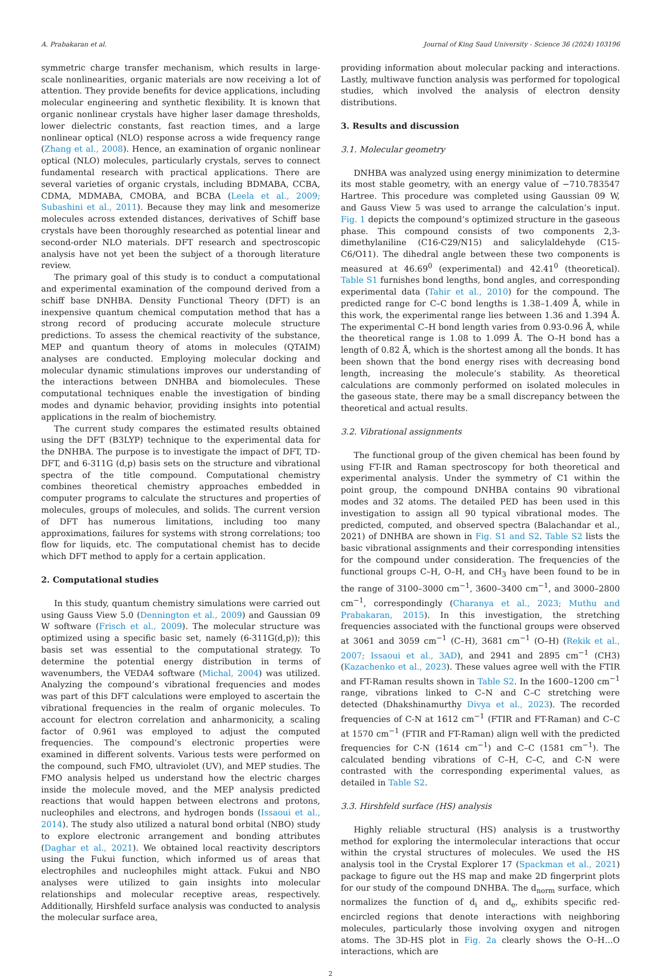A. Prabakaran et al. Journal of King Saud University - Science 36 (2024) 103196
symmetric charge transfer mechanism, which results in large-scale nonlinearities, organic materials are now receiving a lot of attention. They provide benefits for device applications, including molecular engineering and synthetic flexibility. It is known that organic nonlinear crystals have higher laser damage thresholds, lower dielectric constants, fast reaction times, and a large nonlinear optical (NLO) response across a wide frequency range (Zhang et al., 2008). Hence, an examination of organic nonlinear optical (NLO) molecules, particularly crystals, serves to connect fundamental research with practical applications. There are several varieties of organic crystals, including BDMABA, CCBA, CDMA, MDMABA, CMOBA, and BCBA (Leela et al., 2009; Subashini et al., 2011). Because they may link and mesomerize molecules across extended distances, derivatives of Schiff base crystals have been thoroughly researched as potential linear and second-order NLO materials. DFT research and spectroscopic analysis have not yet been the subject of a thorough literature review.
The primary goal of this study is to conduct a computational and experimental examination of the compound derived from a schiff base DNHBA. Density Functional Theory (DFT) is an inexpensive quantum chemical computation method that has a strong record of producing accurate molecule structure predictions. To assess the chemical reactivity of the substance, MEP and quantum theory of atoms in molecules (QTAIM) analyses are conducted. Employing molecular docking and molecular dynamic stimulations improves our understanding of the interactions between DNHBA and biomolecules. These computational techniques enable the investigation of binding modes and dynamic behavior, providing insights into potential applications in the realm of biochemistry.
The current study compares the estimated results obtained using the DFT (B3LYP) technique to the experimental data for the DNHBA. The purpose is to investigate the impact of DFT, TD- DFT, and 6-311G (d,p) basis sets on the structure and vibrational spectra of the title compound. Computational chemistry combines theoretical chemistry approaches embedded in computer programs to calculate the structures and properties of molecules, groups of molecules, and solids. The current version of DFT has numerous limitations, including too many approximations, failures for systems with strong correlations; too flow for liquids, etc. The computational chemist has to decide which DFT method to apply for a certain application.
2. Computational studies
In this study, quantum chemistry simulations were carried out using Gauss View 5.0 (Dennington et al., 2009) and Gaussian 09 W software (Frisch et al., 2009). The molecular structure was optimized using a specific basic set, namely (6-311G(d,p)); this basis set was essential to the computational strategy. To determine the potential energy distribution in terms of wavenumbers, the VEDA4 software (Michal, 2004) was utilized. Analyzing the compound’s vibrational frequencies and modes was part of this DFT calculations were employed to ascertain the vibrational frequencies in the realm of organic molecules. To account for electron correlation and anharmonicity, a scaling factor of 0.961 was employed to adjust the computed frequencies. The compound’s electronic properties were examined in different solvents. Various tests were performed on the compound, such FMO, ultraviolet (UV), and MEP studies. The FMO analysis helped us understand how the electric charges inside the molecule moved, and the MEP analysis predicted reactions that would happen between electrons and protons, nucleophiles and electrons, and hydrogen bonds (Issaoui et al., 2014). The study also utilized a natural bond orbital (NBO) study to explore electronic arrangement and bonding attributes (Daghar et al., 2021). We obtained local reactivity descriptors using the Fukui function, which informed us of areas that electrophiles and nucleophiles might attack. Fukui and NBO analyses were utilized to gain insights into molecular relationships and molecular receptive areas, respectively. Additionally, Hirshfeld surface analysis was conducted to analysis the molecular surface area,
providing information about molecular packing and interactions. Lastly, multiwave function analysis was performed for topological studies, which involved the analysis of electron density distributions.
3. Results and discussion
3.1. Molecular geometry
DNHBA was analyzed using energy minimization to determine its most stable geometry, with an energy value of −710.783547 Hartree. This procedure was completed using Gaussian 09 W, and Gauss View 5 was used to arrange the calculation’s input. Fig. 1 depicts the compound’s optimized structure in the gaseous phase. This compound consists of two components 2,3-dimethylaniline (C16-C29/N15) and salicylaldehyde (C15-C6/O11). The dihedral angle between these two components is measured at 46.69<sup>0</sup> (experimental) and 42.41<sup>0</sup> (theoretical). Table S1 furnishes bond lengths, bond angles, and corresponding experimental data (Tahir et al., 2010) for the compound. The predicted range for C–C bond lengths is 1.38–1.409 Å, while in this work, the experimental range lies between 1.36 and 1.394 Å. The experimental C–H bond length varies from 0.93-0.96 Å, while the theoretical range is 1.08 to 1.099 Å. The O–H bond has a length of 0.82 Å, which is the shortest among all the bonds. It has been shown that the bond energy rises with decreasing bond length, increasing the molecule’s stability. As theoretical calculations are commonly performed on isolated molecules in the gaseous state, there may be a small discrepancy between the theoretical and actual results.
3.2. Vibrational assignments
The functional group of the given chemical has been found by using FT-IR and Raman spectroscopy for both theoretical and experimental analysis. Under the symmetry of C1 within the point group, the compound DNHBA contains 90 vibrational modes and 32 atoms. The detailed PED has been used in this investigation to assign all 90 typical vibrational modes. The predicted, computed, and observed spectra (Balachandar et al., 2021) of DNHBA are shown in Fig. S1 and S2. Table S2 lists the basic vibrational assignments and their corresponding intensities for the compound under consideration. The frequencies of the functional groups C–H, O–H, and CH<sub>3</sub> have been found to be in the range of 3100–3000 cm<sup>−1</sup>, 3600–3400 cm<sup>−1</sup>, and 3000–2800 cm<sup>−1</sup>, correspondingly (Charanya et al., 2023; Muthu and Prabakaran, 2015). In this investigation, the stretching frequencies associated with the functional groups were observed at 3061 and 3059 cm<sup>−1</sup> (C–H), 3681 cm<sup>−1</sup> (O–H) (Rekik et al., 2007; Issaoui et al., 3AD), and 2941 and 2895 cm<sup>−1</sup> (CH3) (Kazachenko et al., 2023). These values agree well with the FTIR and FT-Raman results shown in Table S2. In the 1600–1200 cm<sup>−1</sup> range, vibrations linked to C–N and C–C stretching were detected (Dhakshinamurthy Divya et al., 2023). The recorded frequencies of C-N at 1612 cm<sup>−1</sup> (FTIR and FT-Raman) and C–C at 1570 cm<sup>−1</sup> (FTIR and FT-Raman) align well with the predicted frequencies for C-N (1614 cm<sup>−1</sup>) and C–C (1581 cm<sup>−1</sup>). The calculated bending vibrations of C–H, C–C, and C-N were contrasted with the corresponding experimental values, as detailed in Table S2.
3.3. Hirshfeld surface (HS) analysis
Highly reliable structural (HS) analysis is a trustworthy method for exploring the intermolecular interactions that occur within the crystal structures of molecules. We used the HS analysis tool in the Crystal Explorer 17 (Spackman et al., 2021) package to figure out the HS map and make 2D fingerprint plots for our study of the compound DNHBA. The d<sub>norm</sub> surface, which normalizes the function of d<sub>i</sub> and d<sub>e</sub>, exhibits specific red-encircled regions that denote interactions with neighboring molecules, particularly those involving oxygen and nitrogen atoms. The 3D-HS plot in Fig. 2a clearly shows the O–H…O interactions, which are
2